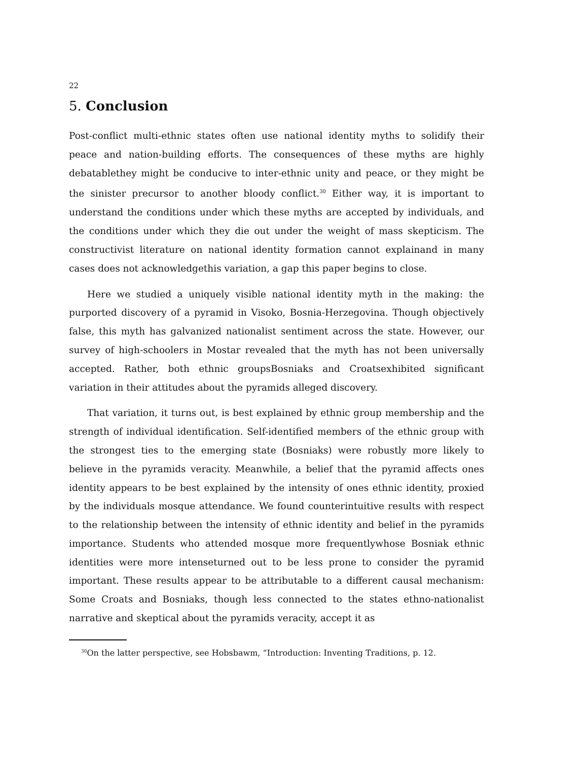22
5. Conclusion
Post-conflict multi-ethnic states often use national identity myths to solidify their peace and nation-building efforts. The consequences of these myths are highly debatablethey might be conducive to inter-ethnic unity and peace, or they might be the sinister precursor to another bloody conflict.<sup>30</sup> Either way, it is important to understand the conditions under which these myths are accepted by individuals, and the conditions under which they die out under the weight of mass skepticism. The constructivist literature on national identity formation cannot explainand in many cases does not acknowledgethis variation, a gap this paper begins to close.
Here we studied a uniquely visible national identity myth in the making: the purported discovery of a pyramid in Visoko, Bosnia-Herzegovina. Though objectively false, this myth has galvanized nationalist sentiment across the state. However, our survey of high-schoolers in Mostar revealed that the myth has not been universally accepted. Rather, both ethnic groupsBosniaks and Croatsexhibited significant variation in their attitudes about the pyramids alleged discovery.
That variation, it turns out, is best explained by ethnic group membership and the strength of individual identification. Self-identified members of the ethnic group with the strongest ties to the emerging state (Bosniaks) were robustly more likely to believe in the pyramids veracity. Meanwhile, a belief that the pyramid affects ones identity appears to be best explained by the intensity of ones ethnic identity, proxied by the individuals mosque attendance. We found counterintuitive results with respect to the relationship between the intensity of ethnic identity and belief in the pyramids importance. Students who attended mosque more frequentlywhose Bosniak ethnic identities were more intenseturned out to be less prone to consider the pyramid important. These results appear to be attributable to a different causal mechanism: Some Croats and Bosniaks, though less connected to the states ethno-nationalist narrative and skeptical about the pyramids veracity, accept it as
<sup>30</sup> On the latter perspective, see Hobsbawm, “Introduction: Inventing Traditions, p. 12.